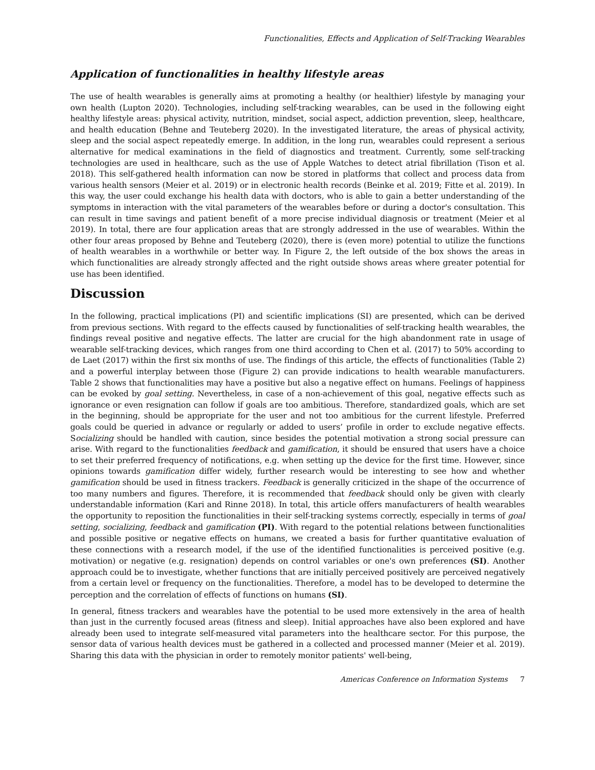Functionalities, Effects and Application of Self-Tracking Wearables
Application of functionalities in healthy lifestyle areas
The use of health wearables is generally aims at promoting a healthy (or healthier) lifestyle by managing your own health (Lupton 2020). Technologies, including self-tracking wearables, can be used in the following eight healthy lifestyle areas: physical activity, nutrition, mindset, social aspect, addiction prevention, sleep, healthcare, and health education (Behne and Teuteberg 2020). In the investigated literature, the areas of physical activity, sleep and the social aspect repeatedly emerge. In addition, in the long run, wearables could represent a serious alternative for medical examinations in the field of diagnostics and treatment. Currently, some self-tracking technologies are used in healthcare, such as the use of Apple Watches to detect atrial fibrillation (Tison et al. 2018). This self-gathered health information can now be stored in platforms that collect and process data from various health sensors (Meier et al. 2019) or in electronic health records (Beinke et al. 2019; Fitte et al. 2019). In this way, the user could exchange his health data with doctors, who is able to gain a better understanding of the symptoms in interaction with the vital parameters of the wearables before or during a doctor's consultation. This can result in time savings and patient benefit of a more precise individual diagnosis or treatment (Meier et al 2019). In total, there are four application areas that are strongly addressed in the use of wearables. Within the other four areas proposed by Behne and Teuteberg (2020), there is (even more) potential to utilize the functions of health wearables in a worthwhile or better way. In Figure 2, the left outside of the box shows the areas in which functionalities are already strongly affected and the right outside shows areas where greater potential for use has been identified.
Discussion
In the following, practical implications (PI) and scientific implications (SI) are presented, which can be derived from previous sections. With regard to the effects caused by functionalities of self-tracking health wearables, the findings reveal positive and negative effects. The latter are crucial for the high abandonment rate in usage of wearable self-tracking devices, which ranges from one third according to Chen et al. (2017) to 50% according to de Laet (2017) within the first six months of use. The findings of this article, the effects of functionalities (Table 2) and a powerful interplay between those (Figure 2) can provide indications to health wearable manufacturers. Table 2 shows that functionalities may have a positive but also a negative effect on humans. Feelings of happiness can be evoked by goal setting. Nevertheless, in case of a non-achievement of this goal, negative effects such as ignorance or even resignation can follow if goals are too ambitious. Therefore, standardized goals, which are set in the beginning, should be appropriate for the user and not too ambitious for the current lifestyle. Preferred goals could be queried in advance or regularly or added to users’ profile in order to exclude negative effects. Socializing should be handled with caution, since besides the potential motivation a strong social pressure can arise. With regard to the functionalities feedback and gamification, it should be ensured that users have a choice to set their preferred frequency of notifications, e.g. when setting up the device for the first time. However, since opinions towards gamification differ widely, further research would be interesting to see how and whether gamification should be used in fitness trackers. Feedback is generally criticized in the shape of the occurrence of too many numbers and figures. Therefore, it is recommended that feedback should only be given with clearly understandable information (Kari and Rinne 2018). In total, this article offers manufacturers of health wearables the opportunity to reposition the functionalities in their self-tracking systems correctly, especially in terms of goal setting, socializing, feedback and gamification (PI). With regard to the potential relations between functionalities and possible positive or negative effects on humans, we created a basis for further quantitative evaluation of these connections with a research model, if the use of the identified functionalities is perceived positive (e.g. motivation) or negative (e.g. resignation) depends on control variables or one's own preferences (SI). Another approach could be to investigate, whether functions that are initially perceived positively are perceived negatively from a certain level or frequency on the functionalities. Therefore, a model has to be developed to determine the perception and the correlation of effects of functions on humans (SI).
In general, fitness trackers and wearables have the potential to be used more extensively in the area of health than just in the currently focused areas (fitness and sleep). Initial approaches have also been explored and have already been used to integrate self-measured vital parameters into the healthcare sector. For this purpose, the sensor data of various health devices must be gathered in a collected and processed manner (Meier et al. 2019). Sharing this data with the physician in order to remotely monitor patients' well-being,
Americas Conference on Information Systems 7